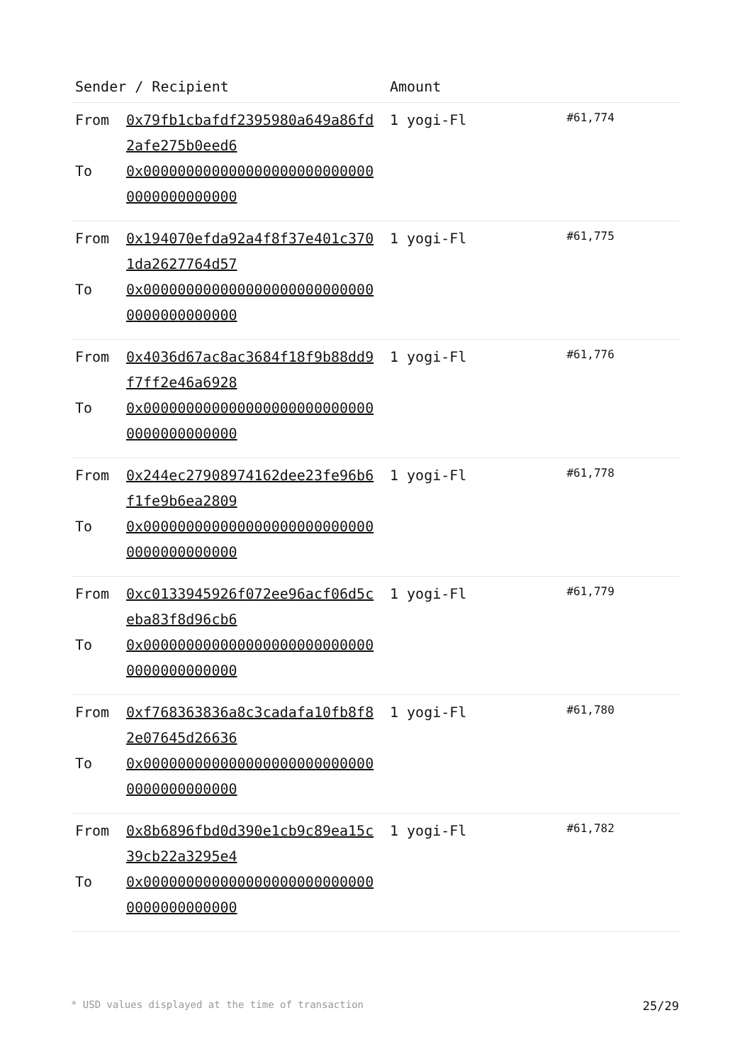| Sender / Recipient | | Amount | |
| --- | --- | --- | --- |
| From To | 0x79fb1cbafdf2395980a649a86fd2afe275b0eed6 0x0000000000000000000000000000000000000000 | 1 yogi-Fl | #61,774 |
| From To | 0x194070efda92a4f8f37e401c3701da2627764d57 0x0000000000000000000000000000000000000000 | 1 yogi-Fl | #61,775 |
| From To | 0x4036d67ac8ac3684f18f9b88dd9f7ff2e46a6928 0x0000000000000000000000000000000000000000 | 1 yogi-Fl | #61,776 |
| From To | 0x244ec27908974162dee23fe96b6f1fe9b6ea2809 0x0000000000000000000000000000000000000000 | 1 yogi-Fl | #61,778 |
| From To | 0xc0133945926f072ee96acf06d5ceba83f8d96cb6 0x0000000000000000000000000000000000000000 | 1 yogi-Fl | #61,779 |
| From To | 0xf768363836a8c3cadafa10fb8f82e07645d26636 0x0000000000000000000000000000000000000000 | 1 yogi-Fl | #61,780 |
| From To | 0x8b6896fbd0d390e1cb9c89ea15c39cb22a3295e4 0x0000000000000000000000000000000000000000 | 1 yogi-Fl | #61,782 |
* USD values displayed at the time of transaction 25/29